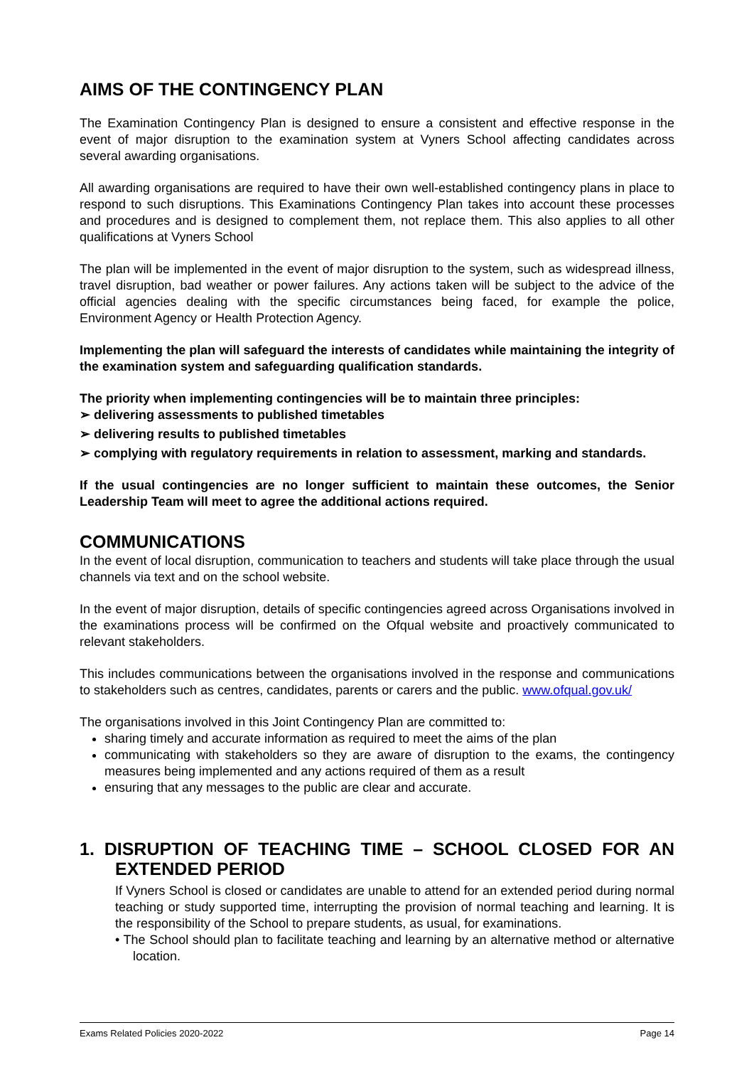AIMS OF THE CONTINGENCY PLAN
The Examination Contingency Plan is designed to ensure a consistent and effective response in the event of major disruption to the examination system at Vyners School affecting candidates across several awarding organisations.
All awarding organisations are required to have their own well-established contingency plans in place to respond to such disruptions. This Examinations Contingency Plan takes into account these processes and procedures and is designed to complement them, not replace them. This also applies to all other qualifications at Vyners School
The plan will be implemented in the event of major disruption to the system, such as widespread illness, travel disruption, bad weather or power failures. Any actions taken will be subject to the advice of the official agencies dealing with the specific circumstances being faced, for example the police, Environment Agency or Health Protection Agency.
Implementing the plan will safeguard the interests of candidates while maintaining the integrity of the examination system and safeguarding qualification standards.
The priority when implementing contingencies will be to maintain three principles:
➢ delivering assessments to published timetables
➢ delivering results to published timetables
➢ complying with regulatory requirements in relation to assessment, marking and standards.
If the usual contingencies are no longer sufficient to maintain these outcomes, the Senior Leadership Team will meet to agree the additional actions required.
COMMUNICATIONS
In the event of local disruption, communication to teachers and students will take place through the usual channels via text and on the school website.
In the event of major disruption, details of specific contingencies agreed across Organisations involved in the examinations process will be confirmed on the Ofqual website and proactively communicated to relevant stakeholders.
This includes communications between the organisations involved in the response and communications to stakeholders such as centres, candidates, parents or carers and the public. www.ofqual.gov.uk/
The organisations involved in this Joint Contingency Plan are committed to:
sharing timely and accurate information as required to meet the aims of the plan
communicating with stakeholders so they are aware of disruption to the exams, the contingency measures being implemented and any actions required of them as a result
ensuring that any messages to the public are clear and accurate.
1. DISRUPTION OF TEACHING TIME – SCHOOL CLOSED FOR AN EXTENDED PERIOD
If Vyners School is closed or candidates are unable to attend for an extended period during normal teaching or study supported time, interrupting the provision of normal teaching and learning. It is the responsibility of the School to prepare students, as usual, for examinations.
• The School should plan to facilitate teaching and learning by an alternative method or alternative location.
Exams Related Policies 2020-2022 Page 14